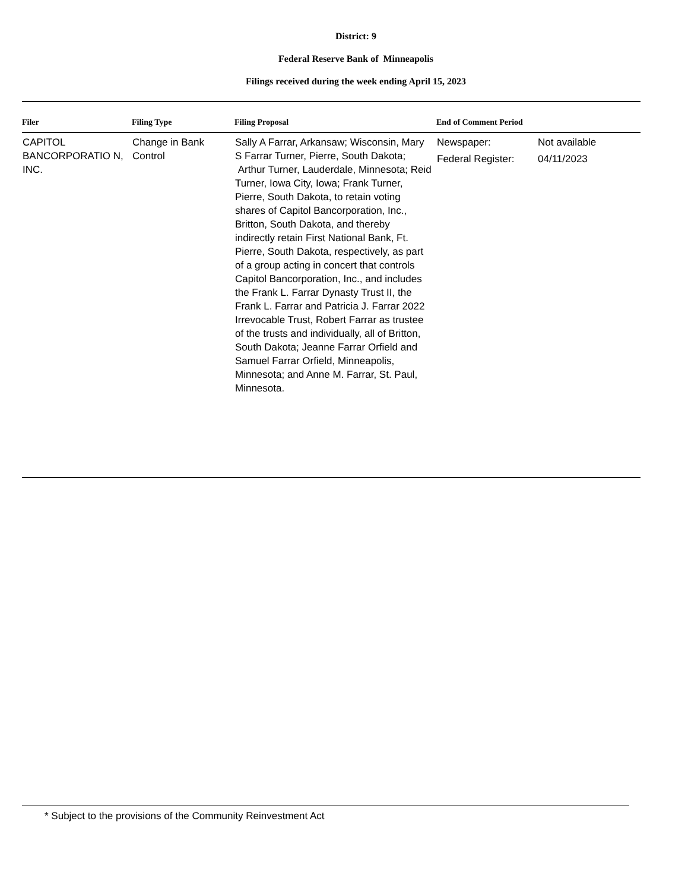District: 9
Federal Reserve Bank of Minneapolis
Filings received during the week ending April 15, 2023
| Filer | Filing Type | Filing Proposal | End of Comment Period | |
| --- | --- | --- | --- | --- |
| CAPITOL BANCORPORATIO N, INC. | Change in Bank Control | Sally A Farrar, Arkansaw; Wisconsin, Mary S Farrar Turner, Pierre, South Dakota; Arthur Turner, Lauderdale, Minnesota; Reid Turner, Iowa City, Iowa; Frank Turner, Pierre, South Dakota, to retain voting shares of Capitol Bancorporation, Inc., Britton, South Dakota, and thereby indirectly retain First National Bank, Ft. Pierre, South Dakota, respectively, as part of a group acting in concert that controls Capitol Bancorporation, Inc., and includes the Frank L. Farrar Dynasty Trust II, the Frank L. Farrar and Patricia J. Farrar 2022 Irrevocable Trust, Robert Farrar as trustee of the trusts and individually, all of Britton, South Dakota; Jeanne Farrar Orfield and Samuel Farrar Orfield, Minneapolis, Minnesota; and Anne M. Farrar, St. Paul, Minnesota. | Newspaper: Federal Register: | Not available 04/11/2023 |
* Subject to the provisions of the Community Reinvestment Act